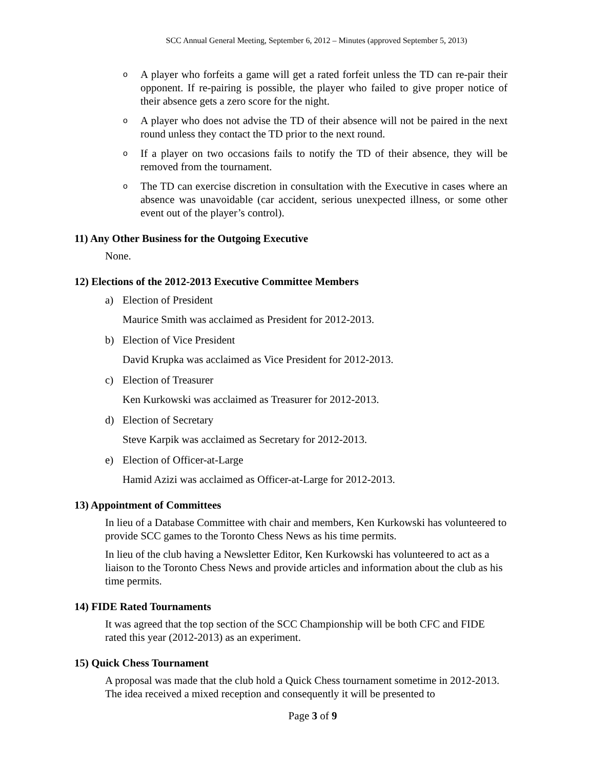SCC Annual General Meeting, September 6, 2012 – Minutes (approved September 5, 2013)
o A player who forfeits a game will get a rated forfeit unless the TD can re-pair their opponent. If re-pairing is possible, the player who failed to give proper notice of their absence gets a zero score for the night.
o A player who does not advise the TD of their absence will not be paired in the next round unless they contact the TD prior to the next round.
o If a player on two occasions fails to notify the TD of their absence, they will be removed from the tournament.
o The TD can exercise discretion in consultation with the Executive in cases where an absence was unavoidable (car accident, serious unexpected illness, or some other event out of the player’s control).
11) Any Other Business for the Outgoing Executive
None.
12) Elections of the 2012-2013 Executive Committee Members
a) Election of President
Maurice Smith was acclaimed as President for 2012-2013.
b) Election of Vice President
David Krupka was acclaimed as Vice President for 2012-2013.
c) Election of Treasurer
Ken Kurkowski was acclaimed as Treasurer for 2012-2013.
d) Election of Secretary
Steve Karpik was acclaimed as Secretary for 2012-2013.
e) Election of Officer-at-Large
Hamid Azizi was acclaimed as Officer-at-Large for 2012-2013.
13) Appointment of Committees
In lieu of a Database Committee with chair and members, Ken Kurkowski has volunteered to provide SCC games to the Toronto Chess News as his time permits.
In lieu of the club having a Newsletter Editor, Ken Kurkowski has volunteered to act as a liaison to the Toronto Chess News and provide articles and information about the club as his time permits.
14) FIDE Rated Tournaments
It was agreed that the top section of the SCC Championship will be both CFC and FIDE rated this year (2012-2013) as an experiment.
15) Quick Chess Tournament
A proposal was made that the club hold a Quick Chess tournament sometime in 2012-2013. The idea received a mixed reception and consequently it will be presented to
Page 3 of 9